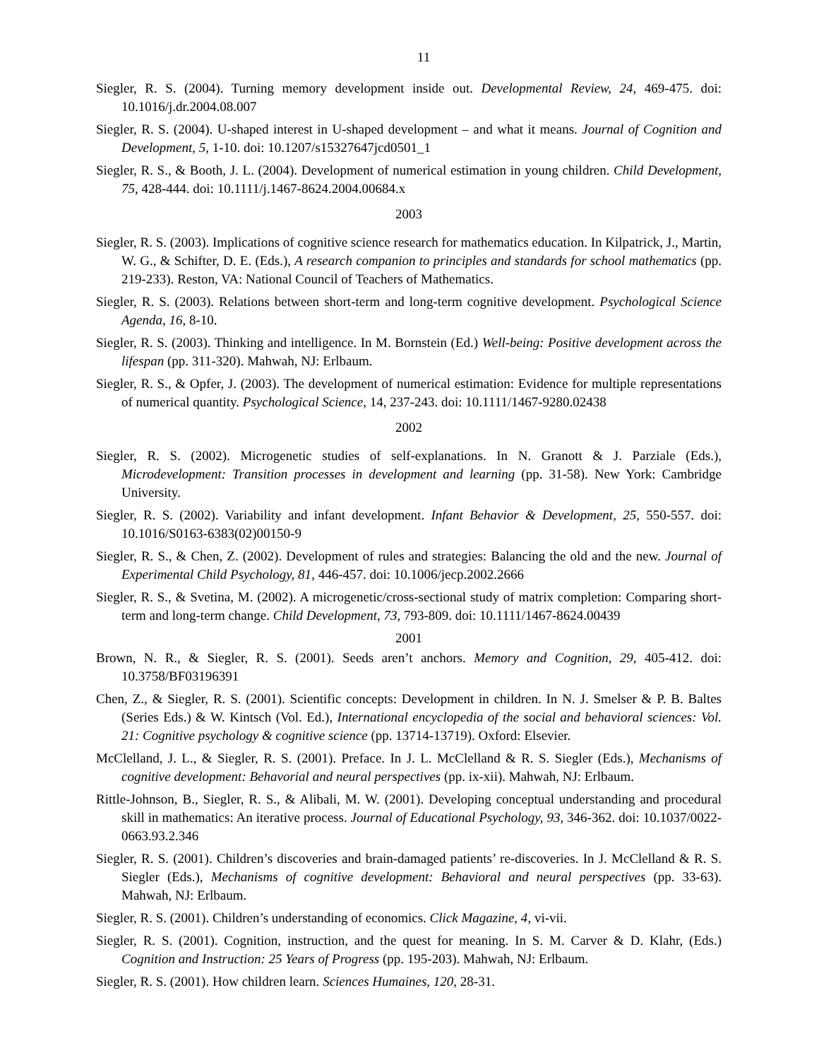11
Siegler, R. S. (2004). Turning memory development inside out. Developmental Review, 24, 469-475. doi: 10.1016/j.dr.2004.08.007
Siegler, R. S. (2004). U-shaped interest in U-shaped development – and what it means. Journal of Cognition and Development, 5, 1-10. doi: 10.1207/s15327647jcd0501_1
Siegler, R. S., & Booth, J. L. (2004). Development of numerical estimation in young children. Child Development, 75, 428-444. doi: 10.1111/j.1467-8624.2004.00684.x
2003
Siegler, R. S. (2003). Implications of cognitive science research for mathematics education. In Kilpatrick, J., Martin, W. G., & Schifter, D. E. (Eds.), A research companion to principles and standards for school mathematics (pp. 219-233). Reston, VA: National Council of Teachers of Mathematics.
Siegler, R. S. (2003). Relations between short-term and long-term cognitive development. Psychological Science Agenda, 16, 8-10.
Siegler, R. S. (2003). Thinking and intelligence. In M. Bornstein (Ed.) Well-being: Positive development across the lifespan (pp. 311-320). Mahwah, NJ: Erlbaum.
Siegler, R. S., & Opfer, J. (2003). The development of numerical estimation: Evidence for multiple representations of numerical quantity. Psychological Science, 14, 237-243. doi: 10.1111/1467-9280.02438
2002
Siegler, R. S. (2002). Microgenetic studies of self-explanations. In N. Granott & J. Parziale (Eds.), Microdevelopment: Transition processes in development and learning (pp. 31-58). New York: Cambridge University.
Siegler, R. S. (2002). Variability and infant development. Infant Behavior & Development, 25, 550-557. doi: 10.1016/S0163-6383(02)00150-9
Siegler, R. S., & Chen, Z. (2002). Development of rules and strategies: Balancing the old and the new. Journal of Experimental Child Psychology, 81, 446-457. doi: 10.1006/jecp.2002.2666
Siegler, R. S., & Svetina, M. (2002). A microgenetic/cross-sectional study of matrix completion: Comparing short-term and long-term change. Child Development, 73, 793-809. doi: 10.1111/1467-8624.00439
2001
Brown, N. R., & Siegler, R. S. (2001). Seeds aren’t anchors. Memory and Cognition, 29, 405-412. doi: 10.3758/BF03196391
Chen, Z., & Siegler, R. S. (2001). Scientific concepts: Development in children. In N. J. Smelser & P. B. Baltes (Series Eds.) & W. Kintsch (Vol. Ed.), International encyclopedia of the social and behavioral sciences: Vol. 21: Cognitive psychology & cognitive science (pp. 13714-13719). Oxford: Elsevier.
McClelland, J. L., & Siegler, R. S. (2001). Preface. In J. L. McClelland & R. S. Siegler (Eds.), Mechanisms of cognitive development: Behavorial and neural perspectives (pp. ix-xii). Mahwah, NJ: Erlbaum.
Rittle-Johnson, B., Siegler, R. S., & Alibali, M. W. (2001). Developing conceptual understanding and procedural skill in mathematics: An iterative process. Journal of Educational Psychology, 93, 346-362. doi: 10.1037/0022-0663.93.2.346
Siegler, R. S. (2001). Children’s discoveries and brain-damaged patients’ re-discoveries. In J. McClelland & R. S. Siegler (Eds.), Mechanisms of cognitive development: Behavioral and neural perspectives (pp. 33-63). Mahwah, NJ: Erlbaum.
Siegler, R. S. (2001). Children’s understanding of economics. Click Magazine, 4, vi-vii.
Siegler, R. S. (2001). Cognition, instruction, and the quest for meaning. In S. M. Carver & D. Klahr, (Eds.) Cognition and Instruction: 25 Years of Progress (pp. 195-203). Mahwah, NJ: Erlbaum.
Siegler, R. S. (2001). How children learn. Sciences Humaines, 120, 28-31.